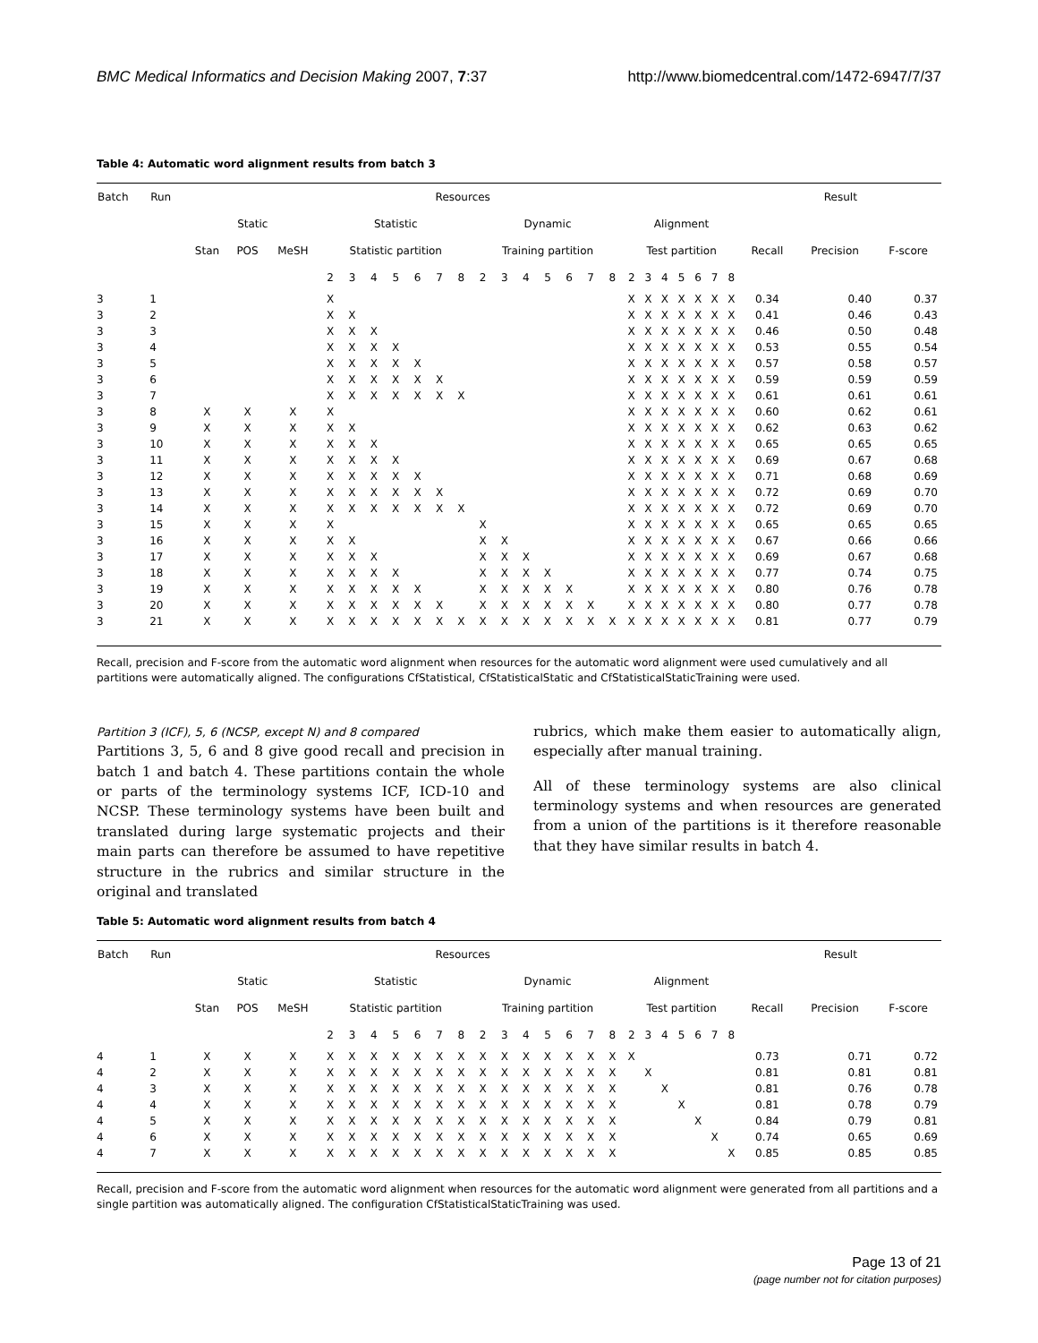BMC Medical Informatics and Decision Making 2007, 7:37 http://www.biomedcentral.com/1472-6947/7/37
Table 4: Automatic word alignment results from batch 3
| Batch | Run | Resources | | | | | | | | | | | | | | | | | | | | | | | | Result | | |
| --- | --- | --- | --- | --- | --- | --- | --- | --- | --- | --- | --- | --- | --- | --- | --- | --- | --- | --- | --- | --- | --- | --- | --- | --- | --- | --- | --- | --- |
| | | Static | | | Statistic | | | | | | | Dynamic | | | | | | | Alignment | | | | | | | | | |
| | | Stan | POS | MeSH | Statistic partition | | | | | | | Training partition | | | | | | | Test partition | | | | | | | Recall | Precision | F-score |
| | | | | | 2 | 3 | 4 | 5 | 6 | 7 | 8 | 2 | 3 | 4 | 5 | 6 | 7 | 8 | 2 | 3 | 4 | 5 | 6 | 7 | 8 | | | |
| 3 | 1 | | | | X | | | | | | | | | | | | | | X | X | X | X | X | X | X | 0.34 | 0.40 | 0.37 |
| 3 | 2 | | | | X | X | | | | | | | | | | | | | X | X | X | X | X | X | X | 0.41 | 0.46 | 0.43 |
| 3 | 3 | | | | X | X | X | | | | | | | | | | | | X | X | X | X | X | X | X | 0.46 | 0.50 | 0.48 |
| 3 | 4 | | | | X | X | X | X | | | | | | | | | | | X | X | X | X | X | X | X | 0.53 | 0.55 | 0.54 |
| 3 | 5 | | | | X | X | X | X | X | | | | | | | | | | X | X | X | X | X | X | X | 0.57 | 0.58 | 0.57 |
| 3 | 6 | | | | X | X | X | X | X | X | | | | | | | | | X | X | X | X | X | X | X | 0.59 | 0.59 | 0.59 |
| 3 | 7 | | | | X | X | X | X | X | X | X | | | | | | | | X | X | X | X | X | X | X | 0.61 | 0.61 | 0.61 |
| 3 | 8 | X | X | X | X | | | | | | | | | | | | | | X | X | X | X | X | X | X | 0.60 | 0.62 | 0.61 |
| 3 | 9 | X | X | X | X | X | | | | | | | | | | | | | X | X | X | X | X | X | X | 0.62 | 0.63 | 0.62 |
| 3 | 10 | X | X | X | X | X | X | | | | | | | | | | | | X | X | X | X | X | X | X | 0.65 | 0.65 | 0.65 |
| 3 | 11 | X | X | X | X | X | X | X | | | | | | | | | | | X | X | X | X | X | X | X | 0.69 | 0.67 | 0.68 |
| 3 | 12 | X | X | X | X | X | X | X | X | | | | | | | | | | X | X | X | X | X | X | X | 0.71 | 0.68 | 0.69 |
| 3 | 13 | X | X | X | X | X | X | X | X | X | | | | | | | | | X | X | X | X | X | X | X | 0.72 | 0.69 | 0.70 |
| 3 | 14 | X | X | X | X | X | X | X | X | X | X | | | | | | | | X | X | X | X | X | X | X | 0.72 | 0.69 | 0.70 |
| 3 | 15 | X | X | X | X | | | | | | | X | | | | | | | X | X | X | X | X | X | X | 0.65 | 0.65 | 0.65 |
| 3 | 16 | X | X | X | X | X | | | | | | X | X | | | | | | X | X | X | X | X | X | X | 0.67 | 0.66 | 0.66 |
| 3 | 17 | X | X | X | X | X | X | | | | | X | X | X | | | | | X | X | X | X | X | X | X | 0.69 | 0.67 | 0.68 |
| 3 | 18 | X | X | X | X | X | X | X | | | | X | X | X | X | | | | X | X | X | X | X | X | X | 0.77 | 0.74 | 0.75 |
| 3 | 19 | X | X | X | X | X | X | X | X | | | X | X | X | X | X | | | X | X | X | X | X | X | X | 0.80 | 0.76 | 0.78 |
| 3 | 20 | X | X | X | X | X | X | X | X | X | | X | X | X | X | X | X | | X | X | X | X | X | X | X | 0.80 | 0.77 | 0.78 |
| 3 | 21 | X | X | X | X | X | X | X | X | X | X | X | X | X | X | X | X | X | X | X | X | X | X | X | X | 0.81 | 0.77 | 0.79 |
Recall, precision and F-score from the automatic word alignment when resources for the automatic word alignment were used cumulatively and all partitions were automatically aligned. The configurations CfStatistical, CfStatisticalStatic and CfStatisticalStaticTraining were used.
Partition 3 (ICF), 5, 6 (NCSP, except N) and 8 compared
Partitions 3, 5, 6 and 8 give good recall and precision in batch 1 and batch 4. These partitions contain the whole or parts of the terminology systems ICF, ICD-10 and NCSP. These terminology systems have been built and translated during large systematic projects and their main parts can therefore be assumed to have repetitive structure in the rubrics and similar structure in the original and translated
rubrics, which make them easier to automatically align, especially after manual training.
All of these terminology systems are also clinical terminology systems and when resources are generated from a union of the partitions is it therefore reasonable that they have similar results in batch 4.
Table 5: Automatic word alignment results from batch 4
| Batch | Run | Resources | | | | | | | | | | | | | | | | | | | | | | | | Result | | |
| --- | --- | --- | --- | --- | --- | --- | --- | --- | --- | --- | --- | --- | --- | --- | --- | --- | --- | --- | --- | --- | --- | --- | --- | --- | --- | --- | --- | --- |
| | | Static | | | Statistic | | | | | | | Dynamic | | | | | | | Alignment | | | | | | | | | |
| | | Stan | POS | MeSH | Statistic partition | | | | | | | Training partition | | | | | | | Test partition | | | | | | | Recall | Precision | F-score |
| | | | | | 2 | 3 | 4 | 5 | 6 | 7 | 8 | 2 | 3 | 4 | 5 | 6 | 7 | 8 | 2 | 3 | 4 | 5 | 6 | 7 | 8 | | | |
| 4 | 1 | X | X | X | X | X | X | X | X | X | X | X | X | X | X | X | X | X | X | | | | | | | 0.73 | 0.71 | 0.72 |
| 4 | 2 | X | X | X | X | X | X | X | X | X | X | X | X | X | X | X | X | X | | X | | | | | | 0.81 | 0.81 | 0.81 |
| 4 | 3 | X | X | X | X | X | X | X | X | X | X | X | X | X | X | X | X | X | | | X | | | | | 0.81 | 0.76 | 0.78 |
| 4 | 4 | X | X | X | X | X | X | X | X | X | X | X | X | X | X | X | X | X | | | | X | | | | 0.81 | 0.78 | 0.79 |
| 4 | 5 | X | X | X | X | X | X | X | X | X | X | X | X | X | X | X | X | X | | | | | X | | | 0.84 | 0.79 | 0.81 |
| 4 | 6 | X | X | X | X | X | X | X | X | X | X | X | X | X | X | X | X | X | | | | | | X | | 0.74 | 0.65 | 0.69 |
| 4 | 7 | X | X | X | X | X | X | X | X | X | X | X | X | X | X | X | X | X | | | | | | | X | 0.85 | 0.85 | 0.85 |
Recall, precision and F-score from the automatic word alignment when resources for the automatic word alignment were generated from all partitions and a single partition was automatically aligned. The configuration CfStatisticalStaticTraining was used.
Page 13 of 21
(page number not for citation purposes)